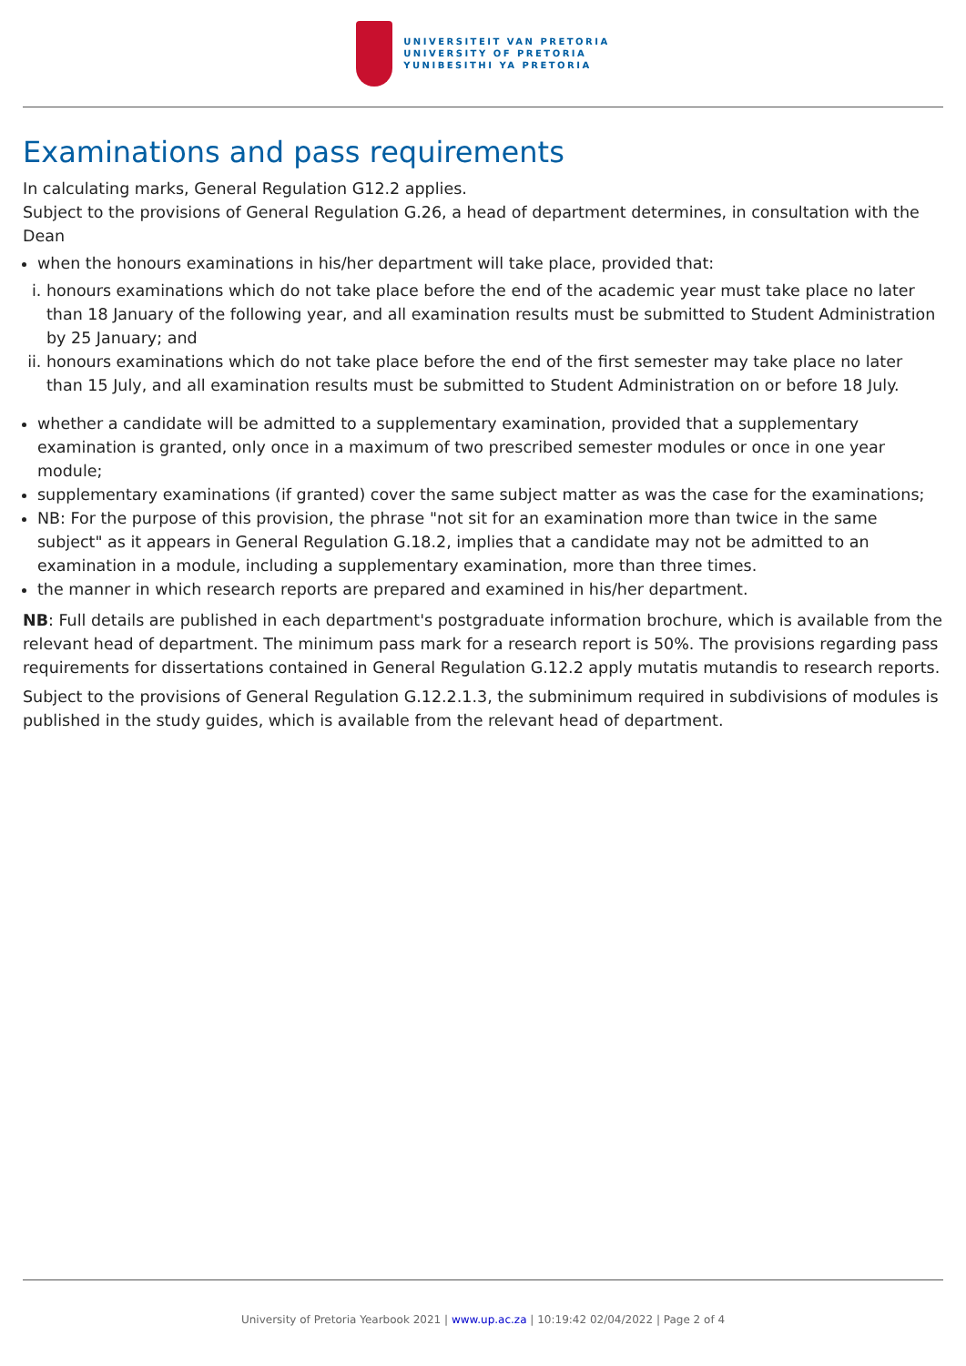UNIVERSITEIT VAN PRETORIA
UNIVERSITY OF PRETORIA
YUNIBESITHI YA PRETORIA
Examinations and pass requirements
In calculating marks, General Regulation G12.2 applies.
Subject to the provisions of General Regulation G.26, a head of department determines, in consultation with the Dean
when the honours examinations in his/her department will take place, provided that:
i. honours examinations which do not take place before the end of the academic year must take place no later than 18 January of the following year, and all examination results must be submitted to Student Administration by 25 January; and
ii. honours examinations which do not take place before the end of the first semester may take place no later than 15 July, and all examination results must be submitted to Student Administration on or before 18 July.
whether a candidate will be admitted to a supplementary examination, provided that a supplementary examination is granted, only once in a maximum of two prescribed semester modules or once in one year module;
supplementary examinations (if granted) cover the same subject matter as was the case for the examinations;
NB: For the purpose of this provision, the phrase "not sit for an examination more than twice in the same subject" as it appears in General Regulation G.18.2, implies that a candidate may not be admitted to an examination in a module, including a supplementary examination, more than three times.
the manner in which research reports are prepared and examined in his/her department.
NB: Full details are published in each department's postgraduate information brochure, which is available from the relevant head of department. The minimum pass mark for a research report is 50%. The provisions regarding pass requirements for dissertations contained in General Regulation G.12.2 apply mutatis mutandis to research reports.
Subject to the provisions of General Regulation G.12.2.1.3, the subminimum required in subdivisions of modules is published in the study guides, which is available from the relevant head of department.
University of Pretoria Yearbook 2021 | www.up.ac.za | 10:19:42 02/04/2022 | Page 2 of 4